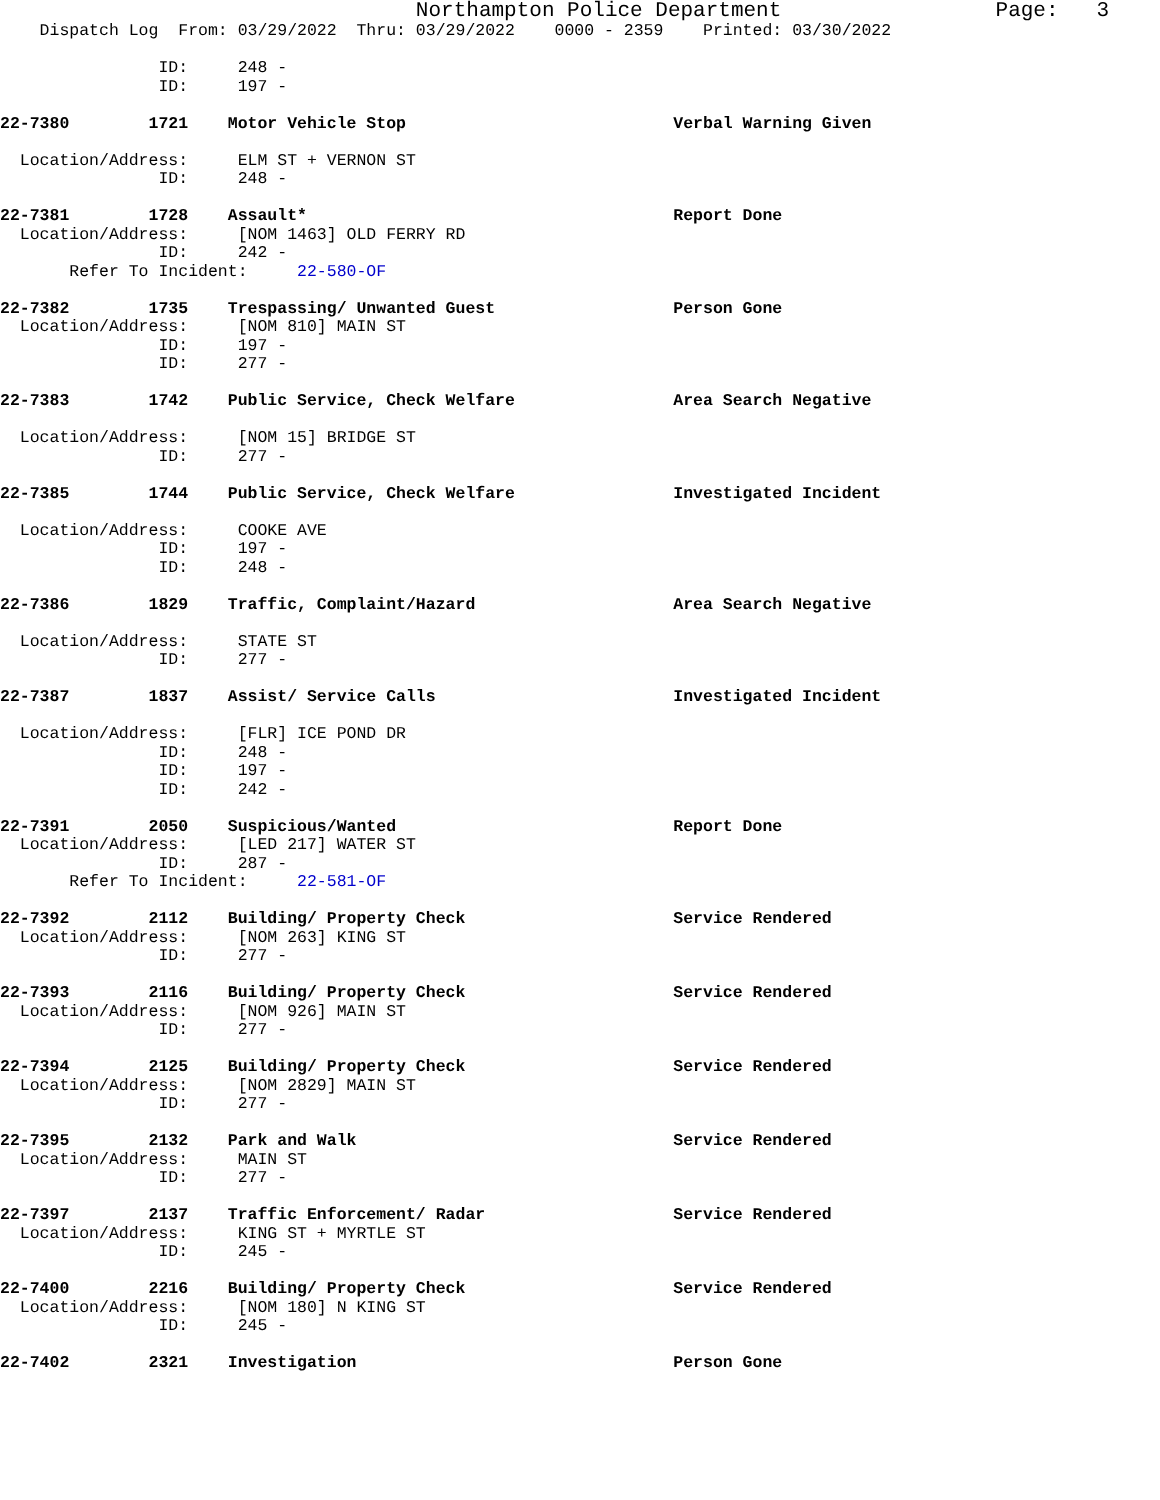Northampton Police Department                 Page:   3
    Dispatch Log  From: 03/29/2022  Thru: 03/29/2022    0000 - 2359    Printed: 03/30/2022

                ID:     248 -
                ID:     197 -

22-7380        1721    Motor Vehicle Stop                           Verbal Warning Given

  Location/Address:     ELM ST + VERNON ST
                ID:     248 -

22-7381        1728    Assault*                                     Report Done
  Location/Address:     [NOM 1463] OLD FERRY RD
                ID:     242 -
       Refer To Incident:     22-580-OF

22-7382        1735    Trespassing/ Unwanted Guest                  Person Gone
  Location/Address:     [NOM 810] MAIN ST
                ID:     197 -
                ID:     277 -

22-7383        1742    Public Service, Check Welfare                Area Search Negative

  Location/Address:     [NOM 15] BRIDGE ST
                ID:     277 -

22-7385        1744    Public Service, Check Welfare                Investigated Incident

  Location/Address:     COOKE AVE
                ID:     197 -
                ID:     248 -

22-7386        1829    Traffic, Complaint/Hazard                    Area Search Negative

  Location/Address:     STATE ST
                ID:     277 -

22-7387        1837    Assist/ Service Calls                        Investigated Incident

  Location/Address:     [FLR] ICE POND DR
                ID:     248 -
                ID:     197 -
                ID:     242 -

22-7391        2050    Suspicious/Wanted                            Report Done
  Location/Address:     [LED 217] WATER ST
                ID:     287 -
       Refer To Incident:     22-581-OF

22-7392        2112    Building/ Property Check                     Service Rendered
  Location/Address:     [NOM 263] KING ST
                ID:     277 -

22-7393        2116    Building/ Property Check                     Service Rendered
  Location/Address:     [NOM 926] MAIN ST
                ID:     277 -

22-7394        2125    Building/ Property Check                     Service Rendered
  Location/Address:     [NOM 2829] MAIN ST
                ID:     277 -

22-7395        2132    Park and Walk                                Service Rendered
  Location/Address:     MAIN ST
                ID:     277 -

22-7397        2137    Traffic Enforcement/ Radar                   Service Rendered
  Location/Address:     KING ST + MYRTLE ST
                ID:     245 -

22-7400        2216    Building/ Property Check                     Service Rendered
  Location/Address:     [NOM 180] N KING ST
                ID:     245 -

22-7402        2321    Investigation                                Person Gone